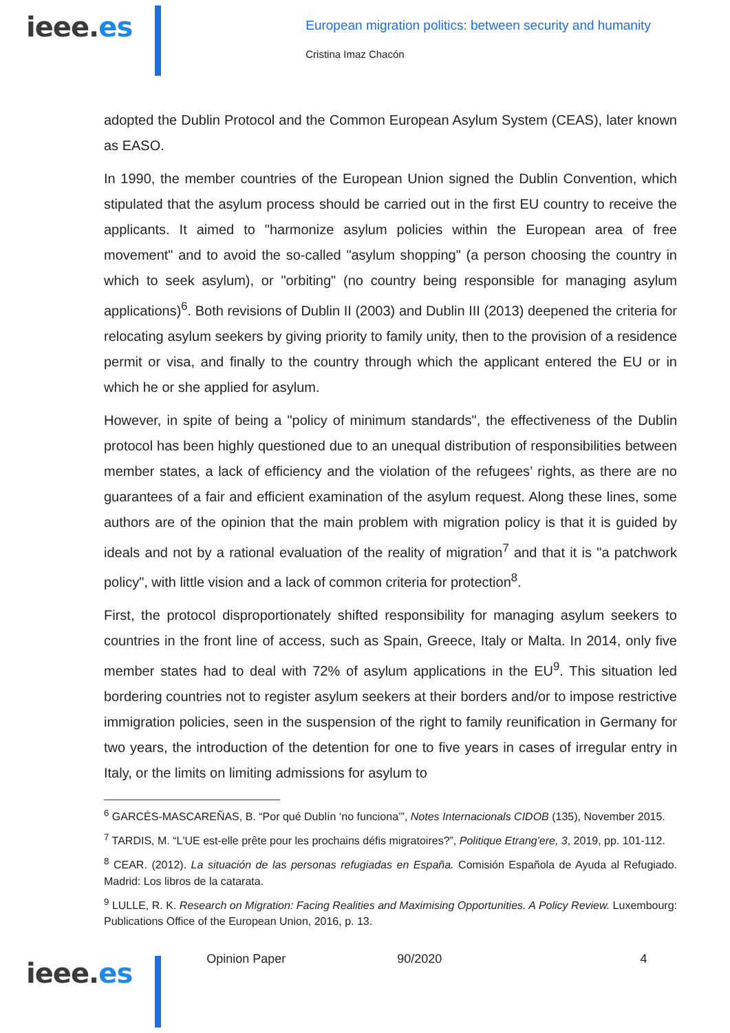ieee.es
European migration politics: between security and humanity
Cristina Imaz Chacón
adopted the Dublin Protocol and the Common European Asylum System (CEAS), later known as EASO.
In 1990, the member countries of the European Union signed the Dublin Convention, which stipulated that the asylum process should be carried out in the first EU country to receive the applicants. It aimed to "harmonize asylum policies within the European area of free movement" and to avoid the so-called "asylum shopping" (a person choosing the country in which to seek asylum), or "orbiting" (no country being responsible for managing asylum applications)<sup>6</sup>. Both revisions of Dublin II (2003) and Dublin III (2013) deepened the criteria for relocating asylum seekers by giving priority to family unity, then to the provision of a residence permit or visa, and finally to the country through which the applicant entered the EU or in which he or she applied for asylum.
However, in spite of being a "policy of minimum standards", the effectiveness of the Dublin protocol has been highly questioned due to an unequal distribution of responsibilities between member states, a lack of efficiency and the violation of the refugees’ rights, as there are no guarantees of a fair and efficient examination of the asylum request. Along these lines, some authors are of the opinion that the main problem with migration policy is that it is guided by ideals and not by a rational evaluation of the reality of migration<sup>7</sup> and that it is "a patchwork policy", with little vision and a lack of common criteria for protection<sup>8</sup>.
First, the protocol disproportionately shifted responsibility for managing asylum seekers to countries in the front line of access, such as Spain, Greece, Italy or Malta. In 2014, only five member states had to deal with 72% of asylum applications in the EU<sup>9</sup>. This situation led bordering countries not to register asylum seekers at their borders and/or to impose restrictive immigration policies, seen in the suspension of the right to family reunification in Germany for two years, the introduction of the detention for one to five years in cases of irregular entry in Italy, or the limits on limiting admissions for asylum to
<sup>6</sup> GARCÉS-MASCAREÑAS, B. “Por qué Dublín ‘no funciona’”, Notes Internacionals CIDOB (135), November 2015.
<sup>7</sup> TARDIS, M. “L'UE est-elle prête pour les prochains défis migratoires?”, Politique Etrang'ere, 3, 2019, pp. 101-112.
<sup>8</sup> CEAR. (2012). La situación de las personas refugiadas en España. Comisión Española de Ayuda al Refugiado. Madrid: Los libros de la catarata.
<sup>9</sup> LULLE, R. K. Research on Migration: Facing Realities and Maximising Opportunities. A Policy Review. Luxembourg: Publications Office of the European Union, 2016, p. 13.
ieee.es
Opinion Paper 90/2020 4